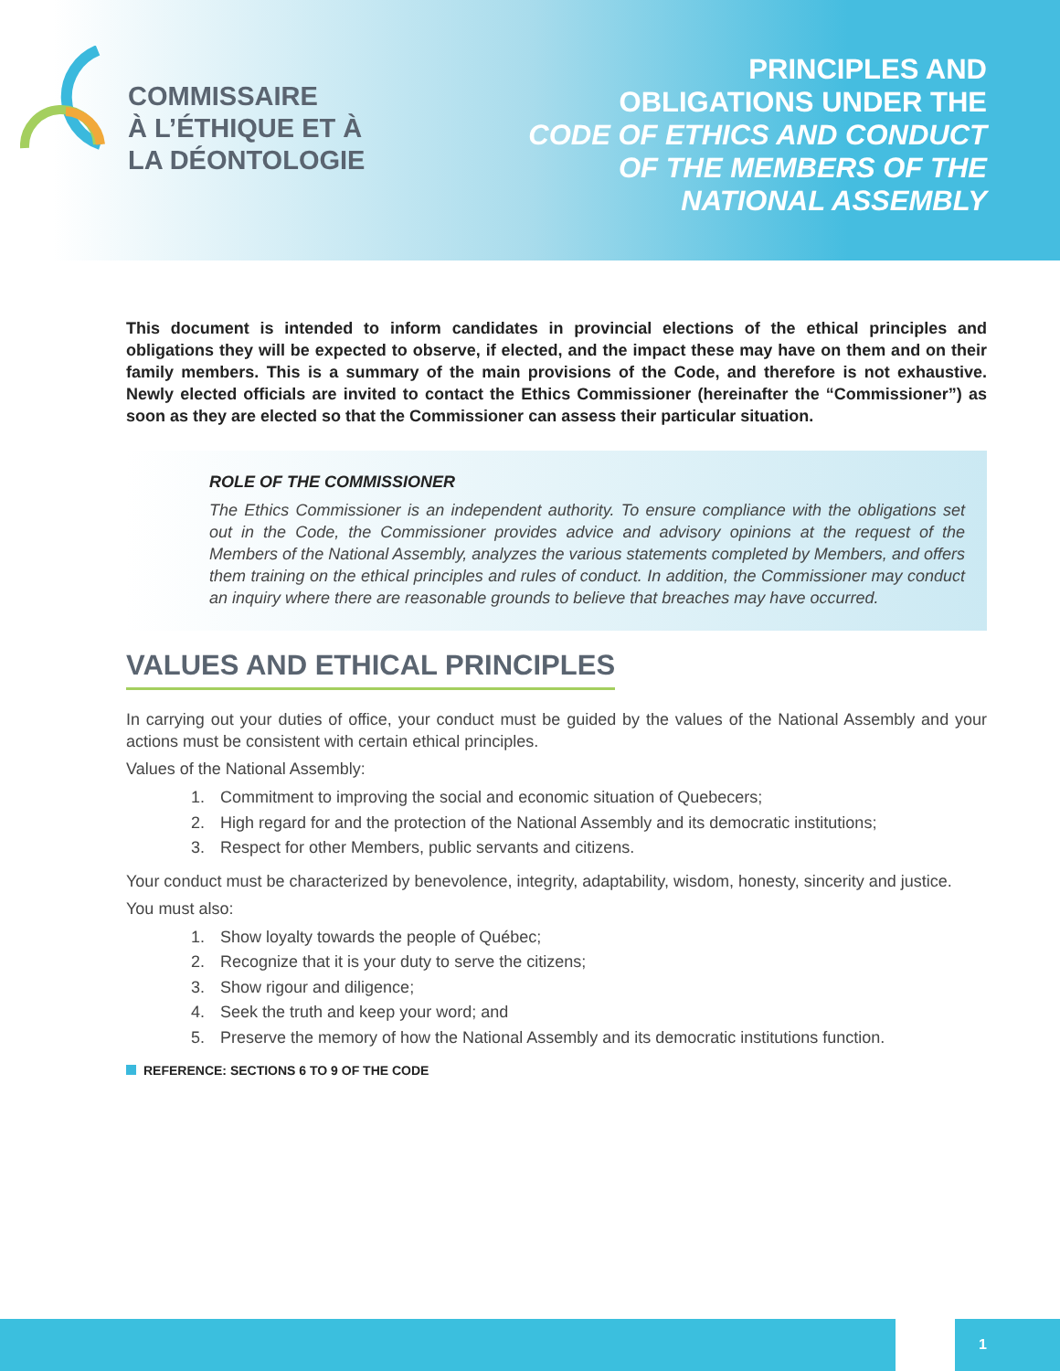COMMISSAIRE
À L’ÉTHIQUE ET À
LA DÉONTOLOGIE
PRINCIPLES AND
OBLIGATIONS UNDER THE
CODE OF ETHICS AND CONDUCT
OF THE MEMBERS OF THE
NATIONAL ASSEMBLY
This document is intended to inform candidates in provincial elections of the ethical principles and obligations they will be expected to observe, if elected, and the impact these may have on them and on their family members. This is a summary of the main provisions of the Code, and therefore is not exhaustive. Newly elected officials are invited to contact the Ethics Commissioner (hereinafter the “Commissioner”) as soon as they are elected so that the Commissioner can assess their particular situation.
ROLE OF THE COMMISSIONER
The Ethics Commissioner is an independent authority. To ensure compliance with the obligations set out in the Code, the Commissioner provides advice and advisory opinions at the request of the Members of the National Assembly, analyzes the various statements completed by Members, and offers them training on the ethical principles and rules of conduct. In addition, the Commissioner may conduct an inquiry where there are reasonable grounds to believe that breaches may have occurred.
VALUES AND ETHICAL PRINCIPLES
In carrying out your duties of office, your conduct must be guided by the values of the National Assembly and your actions must be consistent with certain ethical principles.
Values of the National Assembly:
1. Commitment to improving the social and economic situation of Quebecers;
2. High regard for and the protection of the National Assembly and its democratic institutions;
3. Respect for other Members, public servants and citizens.
Your conduct must be characterized by benevolence, integrity, adaptability, wisdom, honesty, sincerity and justice.
You must also:
1. Show loyalty towards the people of Québec;
2. Recognize that it is your duty to serve the citizens;
3. Show rigour and diligence;
4. Seek the truth and keep your word; and
5. Preserve the memory of how the National Assembly and its democratic institutions function.
REFERENCE: SECTIONS 6 TO 9 OF THE CODE
1